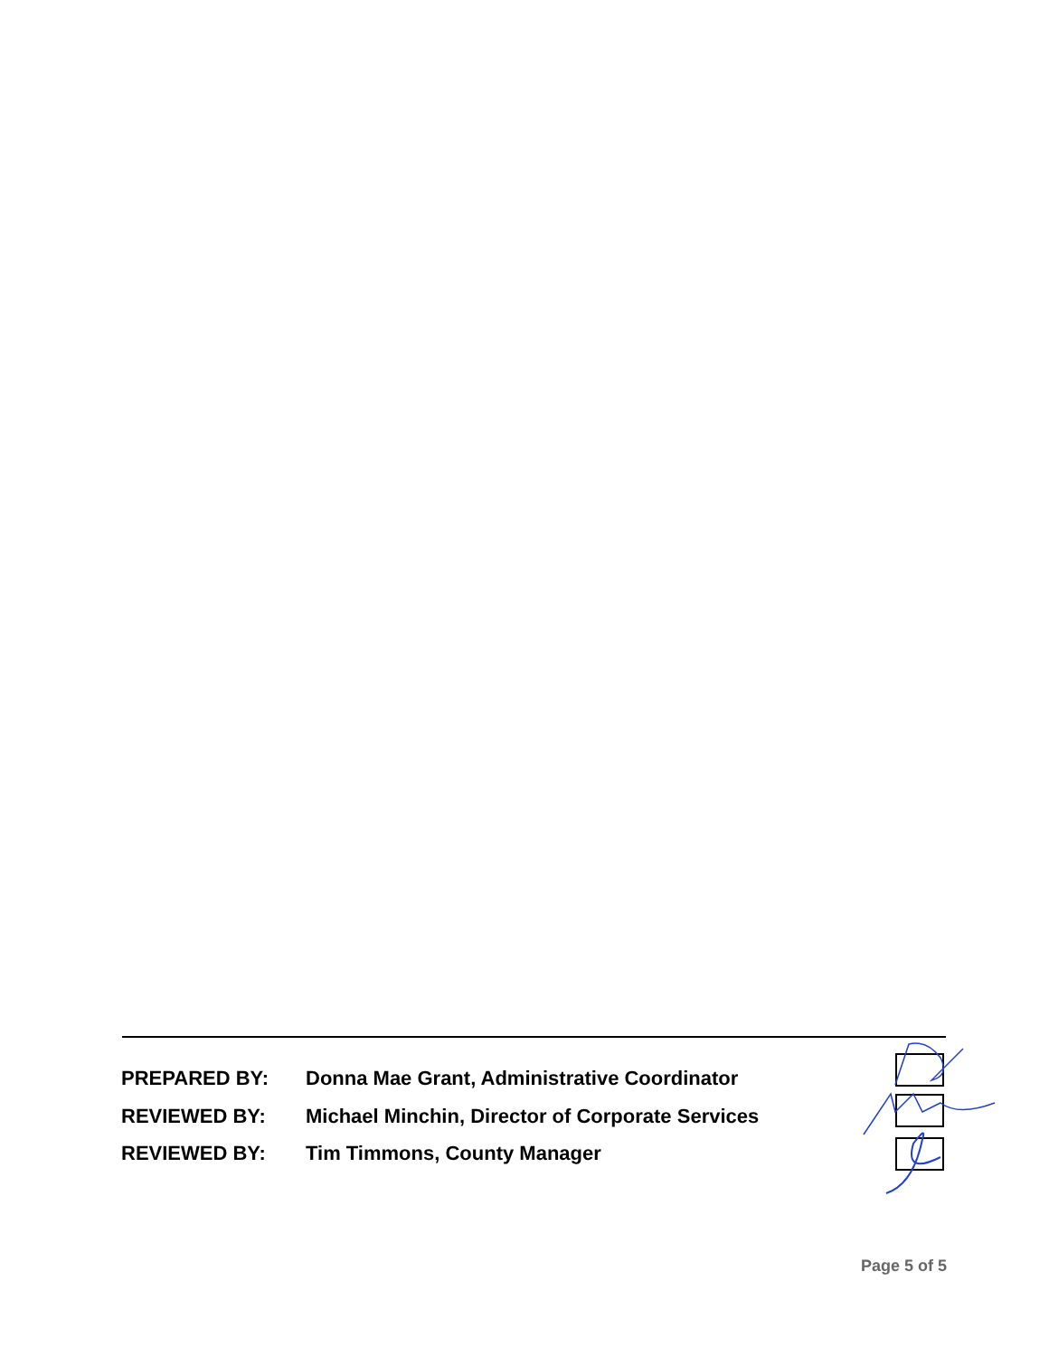PREPARED BY: Donna Mae Grant, Administrative Coordinator
REVIEWED BY: Michael Minchin, Director of Corporate Services
REVIEWED BY: Tim Timmons, County Manager
Page 5 of 5